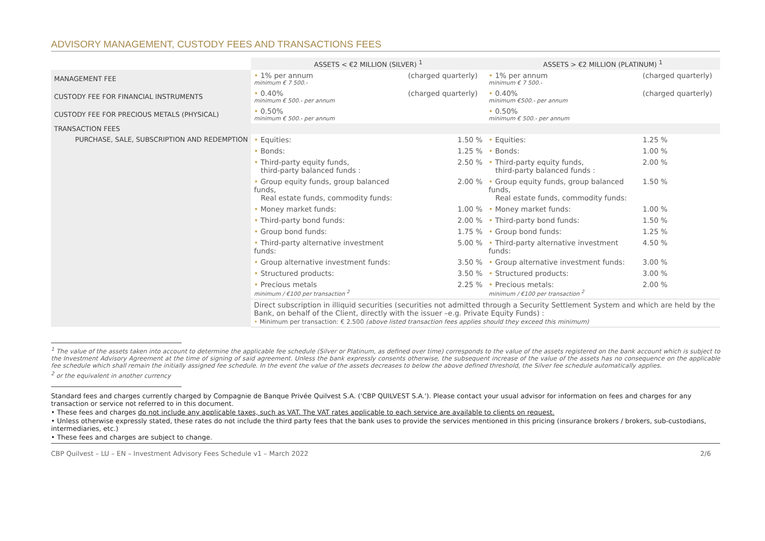ADVISORY MANAGEMENT, CUSTODY FEES AND TRANSACTIONS FEES
| | ASSETS < €2 MILLION (SILVER) <sup>1</sup> | | | ASSETS > €2 MILLION (PLATINUM) <sup>1</sup> | | |
| MANAGEMENT FEE | • 1% per annum minimum € 7 500.- | (charged quarterly) | | • 1% per annum minimum € 7 500.- | (charged quarterly) | |
| CUSTODY FEE FOR FINANCIAL INSTRUMENTS | • 0.40% minimum € 500.- per annum | (charged quarterly) | | • 0.40% minimum €500.- per annum | (charged quarterly) | |
| CUSTODY FEE FOR PRECIOUS METALS (PHYSICAL) | • 0.50% minimum € 500.- per annum | | | • 0.50% minimum € 500.- per annum | | |
| TRANSACTION FEES | | | | | | |
| PURCHASE, SALE, SUBSCRIPTION AND REDEMPTION | • Equities: | | 1.50 % | • Equities: | | 1.25 % |
| | • Bonds: | | 1.25 % | • Bonds: | | 1.00 % |
| | • Third-party equity funds, third-party balanced funds : | | 2.50 % | • Third-party equity funds, third-party balanced funds : | | 2.00 % |
| | • Group equity funds, group balanced funds, Real estate funds, commodity funds: | | 2.00 % | • Group equity funds, group balanced funds, Real estate funds, commodity funds: | | 1.50 % |
| | • Money market funds: | | 1.00 % | • Money market funds: | | 1.00 % |
| | • Third-party bond funds: | | 2.00 % | • Third-party bond funds: | | 1.50 % |
| | • Group bond funds: | | 1.75 % | • Group bond funds: | | 1.25 % |
| | • Third-party alternative investment funds: | | 5.00 % | • Third-party alternative investment funds: | | 4.50 % |
| | • Group alternative investment funds: | | 3.50 % | • Group alternative investment funds: | | 3.00 % |
| | • Structured products: | | 3.50 % | • Structured products: | | 3.00 % |
| | • Precious metals minimum / €100 per transaction <sup>2</sup> | | 2.25 % | • Precious metals: minimum / €100 per transaction <sup>2</sup> | | 2.00 % |
| | Direct subscription in illiquid securities (securities not admitted through a Security Settlement System and which are held by the Bank, on behalf of the Client, directly with the issuer –e.g. Private Equity Funds) : • Minimum per transaction: € 2.500 (above listed transaction fees applies should they exceed this minimum) | | | | | |
<sup>1</sup> The value of the assets taken into account to determine the applicable fee schedule (Silver or Platinum, as defined over time) corresponds to the value of the assets registered on the bank account which is subject to the Investment Advisory Agreement at the time of signing of said agreement. Unless the bank expressly consents otherwise, the subsequent increase of the value of the assets has no consequence on the applicable fee schedule which shall remain the initially assigned fee schedule. In the event the value of the assets decreases to below the above defined threshold, the Silver fee schedule automatically applies.
<sup>2</sup> or the equivalent in another currency
Standard fees and charges currently charged by Compagnie de Banque Privée Quilvest S.A. ('CBP QUILVEST S.A.'). Please contact your usual advisor for information on fees and charges for any transaction or service not referred to in this document.
• These fees and charges do not include any applicable taxes, such as VAT. The VAT rates applicable to each service are available to clients on request.
• Unless otherwise expressly stated, these rates do not include the third party fees that the bank uses to provide the services mentioned in this pricing (insurance brokers / brokers, sub-custodians, intermediaries, etc.)
• These fees and charges are subject to change.
CBP Quilvest – LU – EN – Investment Advisory Fees Schedule v1 – March 2022 2/6